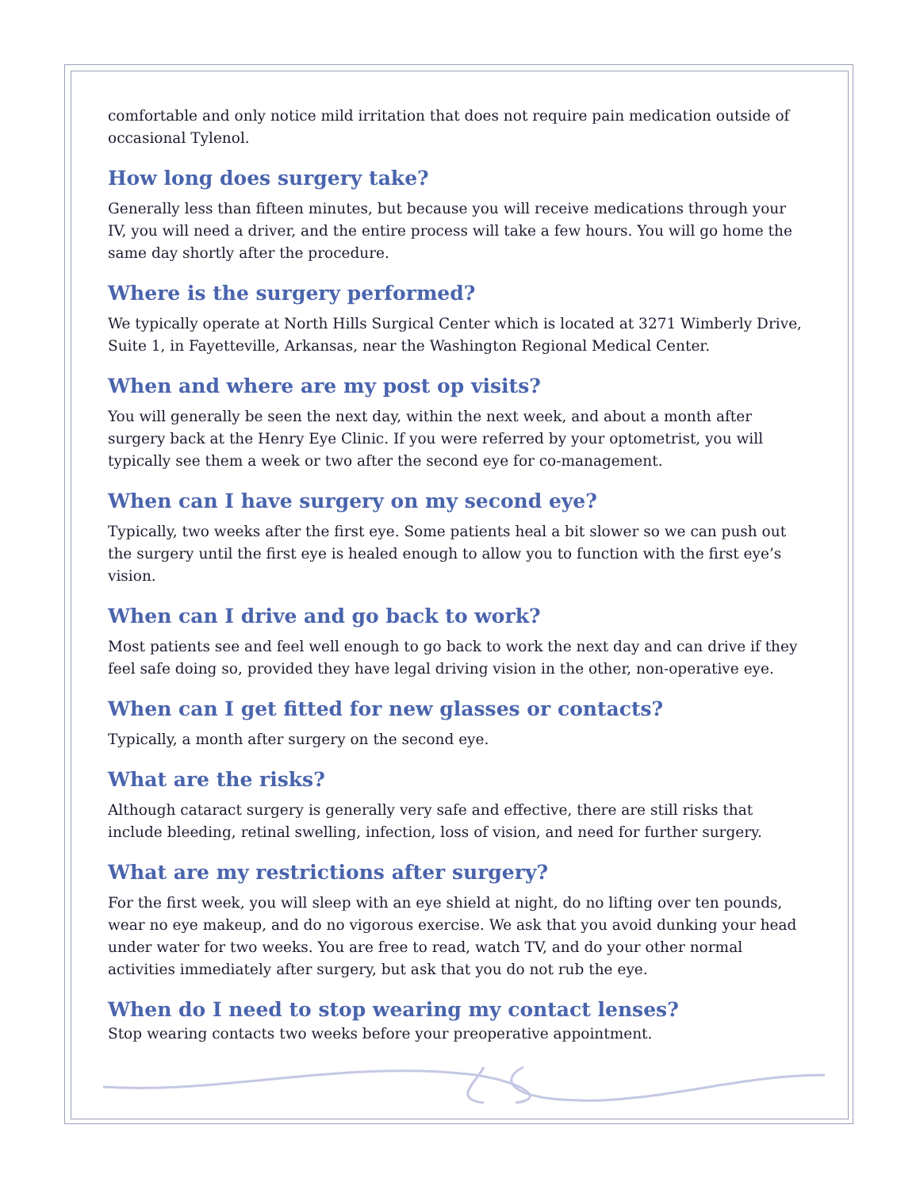comfortable and only notice mild irritation that does not require pain medication outside of occasional Tylenol.
How long does surgery take?
Generally less than fifteen minutes, but because you will receive medications through your IV, you will need a driver, and the entire process will take a few hours. You will go home the same day shortly after the procedure.
Where is the surgery performed?
We typically operate at North Hills Surgical Center which is located at 3271 Wimberly Drive, Suite 1, in Fayetteville, Arkansas, near the Washington Regional Medical Center.
When and where are my post op visits?
You will generally be seen the next day, within the next week, and about a month after surgery back at the Henry Eye Clinic. If you were referred by your optometrist, you will typically see them a week or two after the second eye for co-management.
When can I have surgery on my second eye?
Typically, two weeks after the first eye. Some patients heal a bit slower so we can push out the surgery until the first eye is healed enough to allow you to function with the first eye’s vision.
When can I drive and go back to work?
Most patients see and feel well enough to go back to work the next day and can drive if they feel safe doing so, provided they have legal driving vision in the other, non-operative eye.
When can I get fitted for new glasses or contacts?
Typically, a month after surgery on the second eye.
What are the risks?
Although cataract surgery is generally very safe and effective, there are still risks that include bleeding, retinal swelling, infection, loss of vision, and need for further surgery.
What are my restrictions after surgery?
For the first week, you will sleep with an eye shield at night, do no lifting over ten pounds, wear no eye makeup, and do no vigorous exercise. We ask that you avoid dunking your head under water for two weeks. You are free to read, watch TV, and do your other normal activities immediately after surgery, but ask that you do not rub the eye.
When do I need to stop wearing my contact lenses?
Stop wearing contacts two weeks before your preoperative appointment.